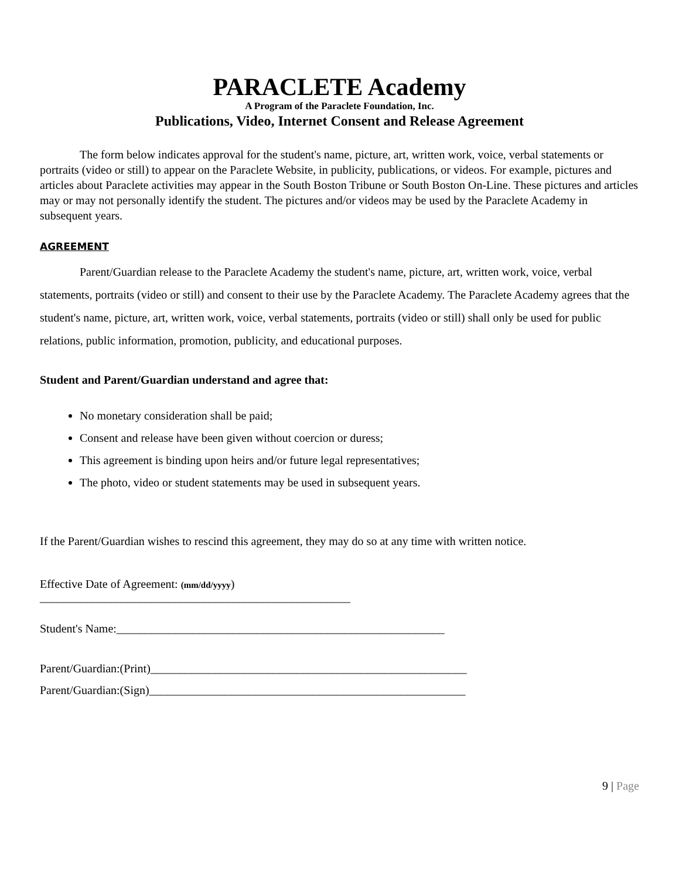PARACLETE Academy
A Program of the Paraclete Foundation, Inc.
Publications, Video, Internet Consent and Release Agreement
The form below indicates approval for the student's name, picture, art, written work, voice, verbal statements or portraits (video or still) to appear on the Paraclete Website, in publicity, publications, or videos. For example, pictures and articles about Paraclete activities may appear in the South Boston Tribune or South Boston On-Line. These pictures and articles may or may not personally identify the student. The pictures and/or videos may be used by the Paraclete Academy in subsequent years.
AGREEMENT
Parent/Guardian release to the Paraclete Academy the student's name, picture, art, written work, voice, verbal statements, portraits (video or still) and consent to their use by the Paraclete Academy. The Paraclete Academy agrees that the student's name, picture, art, written work, voice, verbal statements, portraits (video or still) shall only be used for public relations, public information, promotion, publicity, and educational purposes.
Student and Parent/Guardian understand and agree that:
No monetary consideration shall be paid;
Consent and release have been given without coercion or duress;
This agreement is binding upon heirs and/or future legal representatives;
The photo, video or student statements may be used in subsequent years.
If the Parent/Guardian wishes to rescind this agreement, they may do so at any time with written notice.
Effective Date of Agreement: (mm/dd/yyyy)
_____________________________________________________
Student's Name:________________________________________________________
Parent/Guardian:(Print)______________________________________________________
Parent/Guardian:(Sign)______________________________________________________
9 | Page